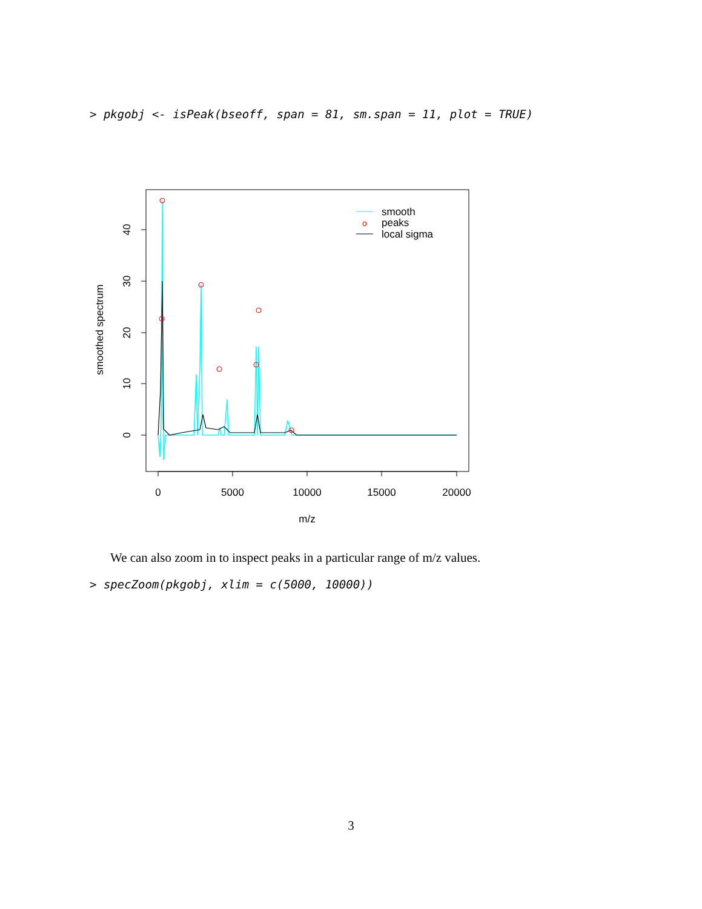> pkgobj <- isPeak(bseoff, span = 81, sm.span = 11, plot = TRUE)
0
5000
10000
15000
20000
m/z
0
10
20
30
40
smoothed spectrum
smooth
o
peaks
local sigma
We can also zoom in to inspect peaks in a particular range of m/z values.
> specZoom(pkgobj, xlim = c(5000, 10000))
3